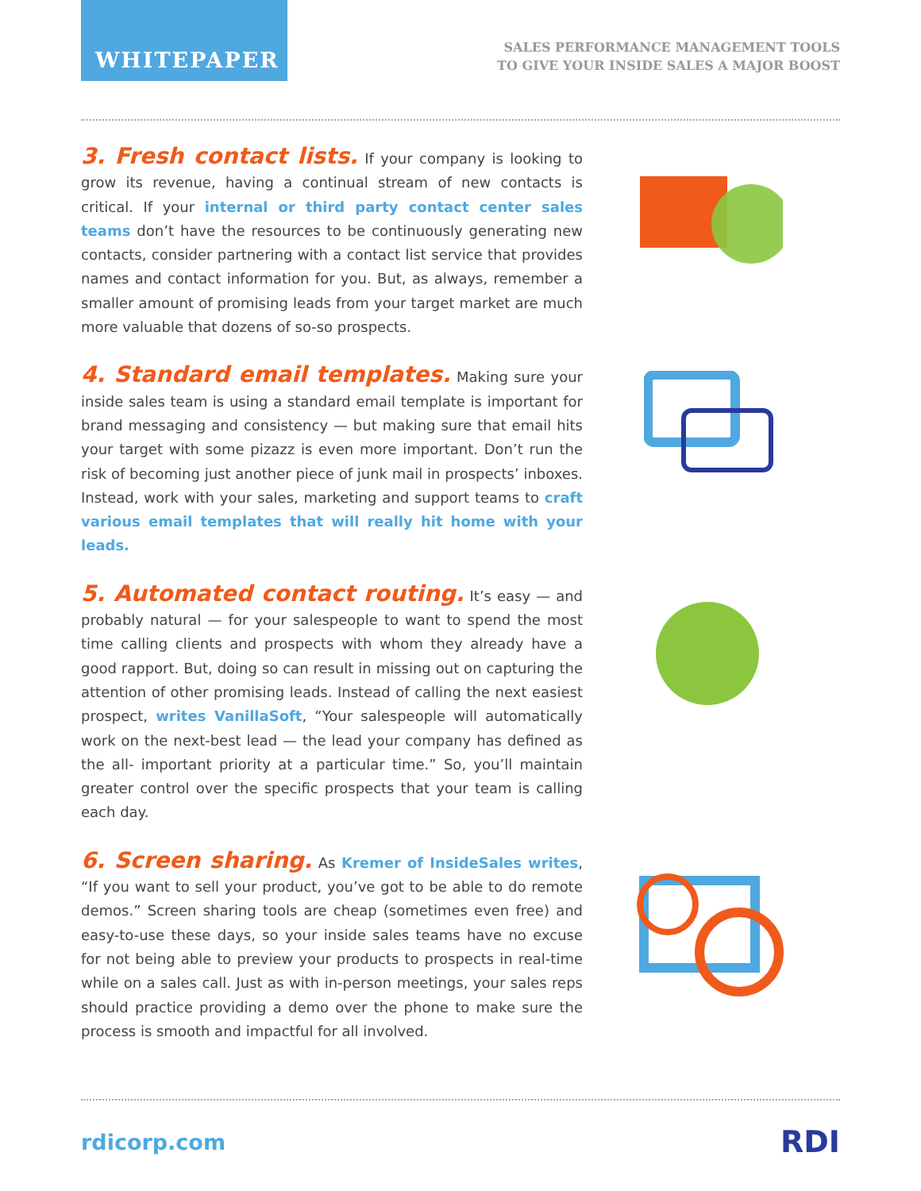WHITEPAPER
SALES PERFORMANCE MANAGEMENT TOOLS
TO GIVE YOUR INSIDE SALES A MAJOR BOOST
3. Fresh contact lists.
If your company is looking to grow its revenue, having a continual stream of new contacts is critical. If your internal or third party contact center sales teams don’t have the resources to be continuously generating new contacts, consider partnering with a contact list service that provides names and contact information for you. But, as always, remember a smaller amount of promising leads from your target market are much more valuable that dozens of so-so prospects.
4. Standard email templates.
Making sure your inside sales team is using a standard email template is important for brand messaging and consistency — but making sure that email hits your target with some pizazz is even more important. Don’t run the risk of becoming just another piece of junk mail in prospects’ inboxes. Instead, work with your sales, marketing and support teams to craft various email templates that will really hit home with your leads.
5. Automated contact routing.
It’s easy — and probably natural — for your salespeople to want to spend the most time calling clients and prospects with whom they already have a good rapport. But, doing so can result in missing out on capturing the attention of other promising leads. Instead of calling the next easiest prospect, writes VanillaSoft, “Your salespeople will automatically work on the next-best lead — the lead your company has defined as the all- important priority at a particular time.” So, you’ll maintain greater control over the specific prospects that your team is calling each day.
6. Screen sharing.
As Kremer of InsideSales writes, “If you want to sell your product, you’ve got to be able to do remote demos.” Screen sharing tools are cheap (sometimes even free) and easy-to-use these days, so your inside sales teams have no excuse for not being able to preview your products to prospects in real-time while on a sales call. Just as with in-person meetings, your sales reps should practice providing a demo over the phone to make sure the process is smooth and impactful for all involved.
rdicorp.com RDI